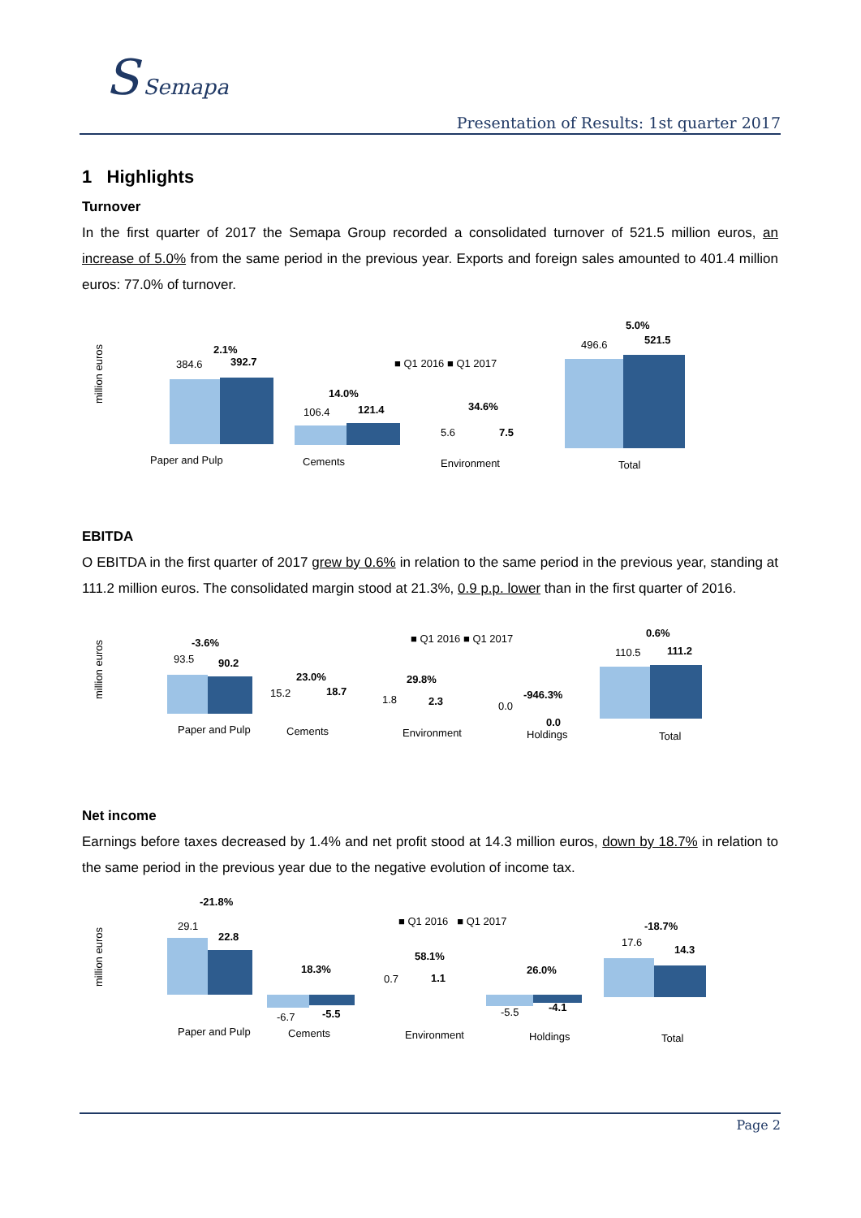S Semapa
Presentation of Results: 1st quarter 2017
1 Highlights
Turnover
In the first quarter of 2017 the Semapa Group recorded a consolidated turnover of 521.5 million euros, an increase of 5.0% from the same period in the previous year. Exports and foreign sales amounted to 401.4 million euros: 77.0% of turnover.
million euros
■ Q1 2016 ■ Q1 2017
384.6
392.7
2.1%
106.4
121.4
14.0%
5.6
7.5
34.6%
496.6
521.5
5.0%
Paper and Pulp
Cements
Environment
Total
EBITDA
O EBITDA in the first quarter of 2017 grew by 0.6% in relation to the same period in the previous year, standing at 111.2 million euros. The consolidated margin stood at 21.3%, 0.9 p.p. lower than in the first quarter of 2016.
million euros
■ Q1 2016 ■ Q1 2017
93.5
90.2
-3.6%
15.2
18.7
23.0%
1.8
2.3
29.8%
0.0
-946.3%
0.0
110.5
111.2
0.6%
Paper and Pulp
Cements
Environment
Holdings
Total
Net income
Earnings before taxes decreased by 1.4% and net profit stood at 14.3 million euros, down by 18.7% in relation to the same period in the previous year due to the negative evolution of income tax.
million euros
■ Q1 2016 ■ Q1 2017
29.1
22.8
-21.8%
18.3%
-6.7
-5.5
0.7
1.1
58.1%
26.0%
-5.5
-4.1
17.6
14.3
-18.7%
Paper and Pulp
Cements
Environment
Holdings
Total
Page 2